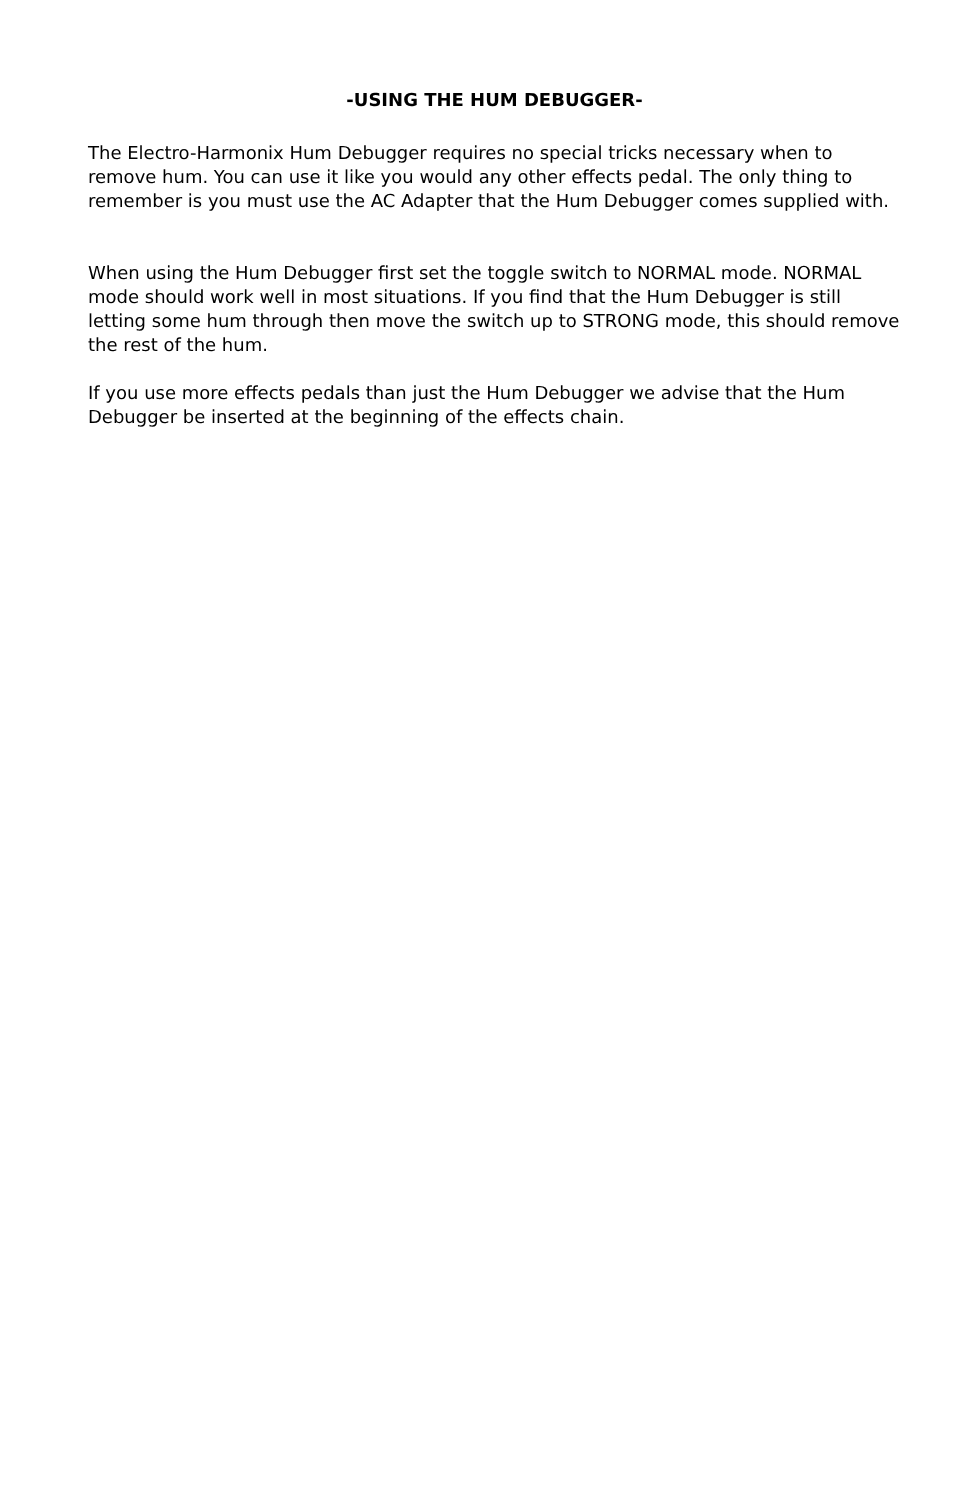-USING THE HUM DEBUGGER-
The Electro-Harmonix Hum Debugger requires no special tricks necessary when to remove hum. You can use it like you would any other effects pedal. The only thing to remember is you must use the AC Adapter that the Hum Debugger comes supplied with.
When using the Hum Debugger first set the toggle switch to NORMAL mode. NORMAL mode should work well in most situations. If you find that the Hum Debugger is still letting some hum through then move the switch up to STRONG mode, this should remove the rest of the hum.
If you use more effects pedals than just the Hum Debugger we advise that the Hum Debugger be inserted at the beginning of the effects chain.